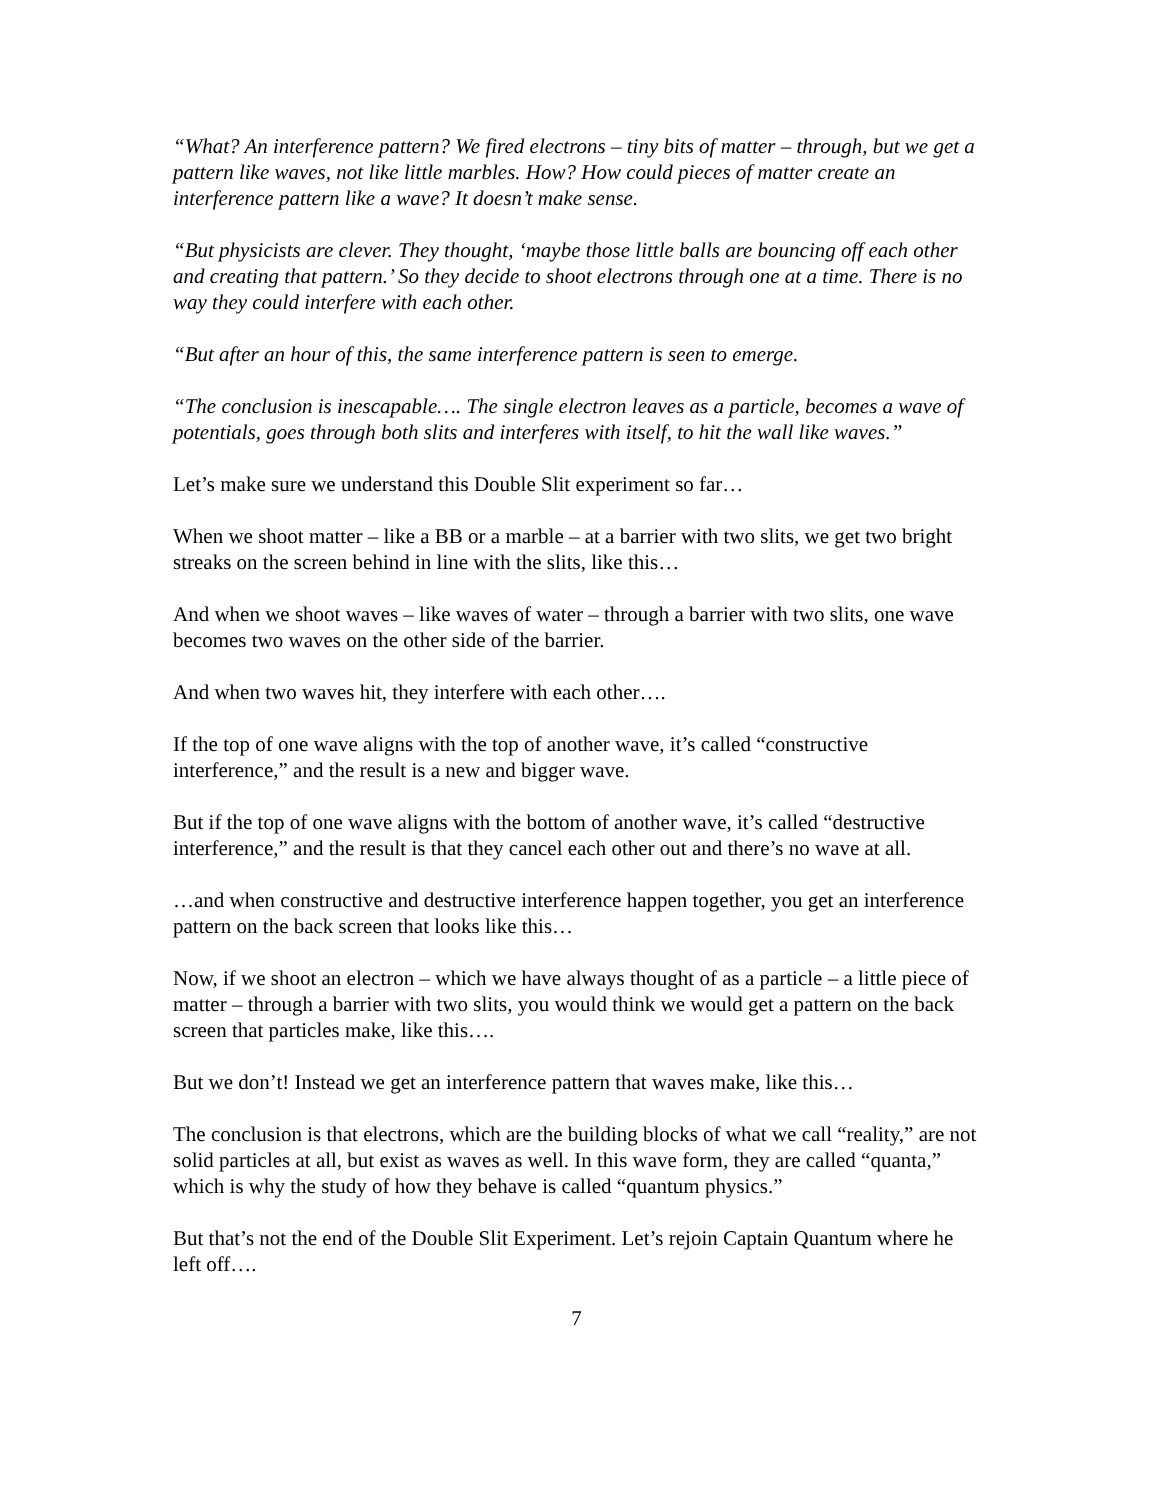“What? An interference pattern? We fired electrons – tiny bits of matter – through, but we get a pattern like waves, not like little marbles. How? How could pieces of matter create an interference pattern like a wave? It doesn’t make sense.
“But physicists are clever. They thought, ‘maybe those little balls are bouncing off each other and creating that pattern.’ So they decide to shoot electrons through one at a time. There is no way they could interfere with each other.
“But after an hour of this, the same interference pattern is seen to emerge.
“The conclusion is inescapable…. The single electron leaves as a particle, becomes a wave of potentials, goes through both slits and interferes with itself, to hit the wall like waves.”
Let’s make sure we understand this Double Slit experiment so far…
When we shoot matter – like a BB or a marble – at a barrier with two slits, we get two bright streaks on the screen behind in line with the slits, like this…
And when we shoot waves – like waves of water – through a barrier with two slits, one wave becomes two waves on the other side of the barrier.
And when two waves hit, they interfere with each other….
If the top of one wave aligns with the top of another wave, it’s called “constructive interference,” and the result is a new and bigger wave.
But if the top of one wave aligns with the bottom of another wave, it’s called “destructive interference,” and the result is that they cancel each other out and there’s no wave at all.
…and when constructive and destructive interference happen together, you get an interference pattern on the back screen that looks like this…
Now, if we shoot an electron – which we have always thought of as a particle – a little piece of matter – through a barrier with two slits, you would think we would get a pattern on the back screen that particles make, like this….
But we don’t! Instead we get an interference pattern that waves make, like this…
The conclusion is that electrons, which are the building blocks of what we call “reality,” are not solid particles at all, but exist as waves as well. In this wave form, they are called “quanta,” which is why the study of how they behave is called “quantum physics.”
But that’s not the end of the Double Slit Experiment. Let’s rejoin Captain Quantum where he left off….
7